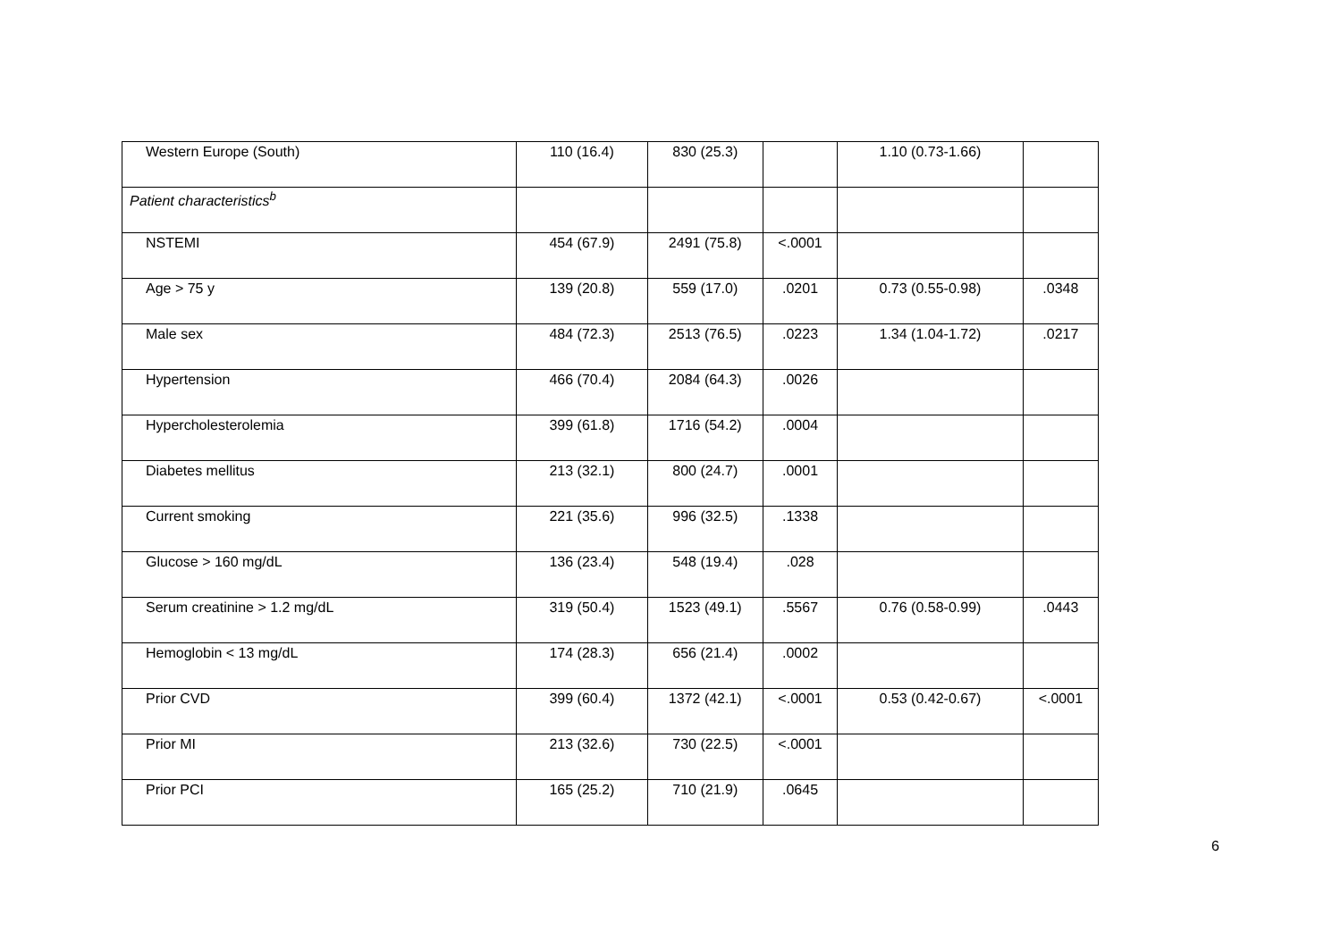| Western Europe (South) | 110 (16.4) | 830 (25.3) | | 1.10 (0.73-1.66) | |
| Patient characteristics<sup>b</sup> | | | | | |
| NSTEMI | 454 (67.9) | 2491 (75.8) | <.0001 | | |
| Age > 75 y | 139 (20.8) | 559 (17.0) | .0201 | 0.73 (0.55-0.98) | .0348 |
| Male sex | 484 (72.3) | 2513 (76.5) | .0223 | 1.34 (1.04-1.72) | .0217 |
| Hypertension | 466 (70.4) | 2084 (64.3) | .0026 | | |
| Hypercholesterolemia | 399 (61.8) | 1716 (54.2) | .0004 | | |
| Diabetes mellitus | 213 (32.1) | 800 (24.7) | .0001 | | |
| Current smoking | 221 (35.6) | 996 (32.5) | .1338 | | |
| Glucose > 160 mg/dL | 136 (23.4) | 548 (19.4) | .028 | | |
| Serum creatinine > 1.2 mg/dL | 319 (50.4) | 1523 (49.1) | .5567 | 0.76 (0.58-0.99) | .0443 |
| Hemoglobin < 13 mg/dL | 174 (28.3) | 656 (21.4) | .0002 | | |
| Prior CVD | 399 (60.4) | 1372 (42.1) | <.0001 | 0.53 (0.42-0.67) | <.0001 |
| Prior MI | 213 (32.6) | 730 (22.5) | <.0001 | | |
| Prior PCI | 165 (25.2) | 710 (21.9) | .0645 | | |
6